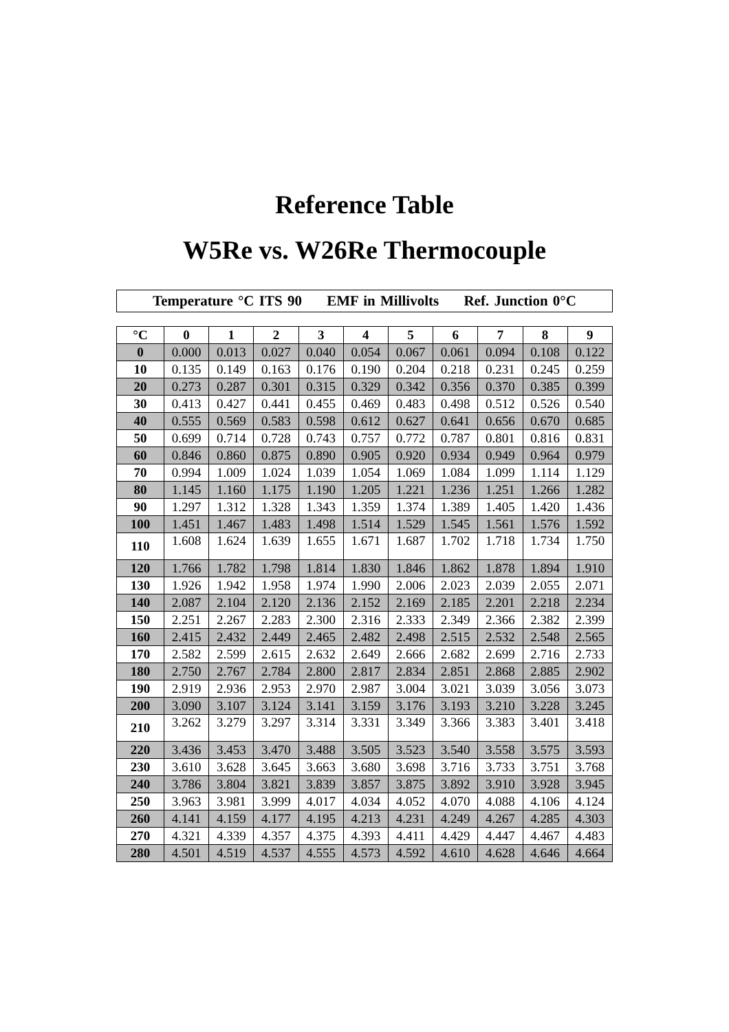Reference Table
W5Re vs. W26Re Thermocouple
Temperature °C ITS 90 EMF in Millivolts Ref. Junction 0°C
| °C | 0 | 1 | 2 | 3 | 4 | 5 | 6 | 7 | 8 | 9 |
| --- | --- | --- | --- | --- | --- | --- | --- | --- | --- | --- |
| 0 | 0.000 | 0.013 | 0.027 | 0.040 | 0.054 | 0.067 | 0.061 | 0.094 | 0.108 | 0.122 |
| 10 | 0.135 | 0.149 | 0.163 | 0.176 | 0.190 | 0.204 | 0.218 | 0.231 | 0.245 | 0.259 |
| 20 | 0.273 | 0.287 | 0.301 | 0.315 | 0.329 | 0.342 | 0.356 | 0.370 | 0.385 | 0.399 |
| 30 | 0.413 | 0.427 | 0.441 | 0.455 | 0.469 | 0.483 | 0.498 | 0.512 | 0.526 | 0.540 |
| 40 | 0.555 | 0.569 | 0.583 | 0.598 | 0.612 | 0.627 | 0.641 | 0.656 | 0.670 | 0.685 |
| 50 | 0.699 | 0.714 | 0.728 | 0.743 | 0.757 | 0.772 | 0.787 | 0.801 | 0.816 | 0.831 |
| 60 | 0.846 | 0.860 | 0.875 | 0.890 | 0.905 | 0.920 | 0.934 | 0.949 | 0.964 | 0.979 |
| 70 | 0.994 | 1.009 | 1.024 | 1.039 | 1.054 | 1.069 | 1.084 | 1.099 | 1.114 | 1.129 |
| 80 | 1.145 | 1.160 | 1.175 | 1.190 | 1.205 | 1.221 | 1.236 | 1.251 | 1.266 | 1.282 |
| 90 | 1.297 | 1.312 | 1.328 | 1.343 | 1.359 | 1.374 | 1.389 | 1.405 | 1.420 | 1.436 |
| 100 | 1.451 | 1.467 | 1.483 | 1.498 | 1.514 | 1.529 | 1.545 | 1.561 | 1.576 | 1.592 |
| 110 | 1.608 | 1.624 | 1.639 | 1.655 | 1.671 | 1.687 | 1.702 | 1.718 | 1.734 | 1.750 |
| 120 | 1.766 | 1.782 | 1.798 | 1.814 | 1.830 | 1.846 | 1.862 | 1.878 | 1.894 | 1.910 |
| 130 | 1.926 | 1.942 | 1.958 | 1.974 | 1.990 | 2.006 | 2.023 | 2.039 | 2.055 | 2.071 |
| 140 | 2.087 | 2.104 | 2.120 | 2.136 | 2.152 | 2.169 | 2.185 | 2.201 | 2.218 | 2.234 |
| 150 | 2.251 | 2.267 | 2.283 | 2.300 | 2.316 | 2.333 | 2.349 | 2.366 | 2.382 | 2.399 |
| 160 | 2.415 | 2.432 | 2.449 | 2.465 | 2.482 | 2.498 | 2.515 | 2.532 | 2.548 | 2.565 |
| 170 | 2.582 | 2.599 | 2.615 | 2.632 | 2.649 | 2.666 | 2.682 | 2.699 | 2.716 | 2.733 |
| 180 | 2.750 | 2.767 | 2.784 | 2.800 | 2.817 | 2.834 | 2.851 | 2.868 | 2.885 | 2.902 |
| 190 | 2.919 | 2.936 | 2.953 | 2.970 | 2.987 | 3.004 | 3.021 | 3.039 | 3.056 | 3.073 |
| 200 | 3.090 | 3.107 | 3.124 | 3.141 | 3.159 | 3.176 | 3.193 | 3.210 | 3.228 | 3.245 |
| 210 | 3.262 | 3.279 | 3.297 | 3.314 | 3.331 | 3.349 | 3.366 | 3.383 | 3.401 | 3.418 |
| 220 | 3.436 | 3.453 | 3.470 | 3.488 | 3.505 | 3.523 | 3.540 | 3.558 | 3.575 | 3.593 |
| 230 | 3.610 | 3.628 | 3.645 | 3.663 | 3.680 | 3.698 | 3.716 | 3.733 | 3.751 | 3.768 |
| 240 | 3.786 | 3.804 | 3.821 | 3.839 | 3.857 | 3.875 | 3.892 | 3.910 | 3.928 | 3.945 |
| 250 | 3.963 | 3.981 | 3.999 | 4.017 | 4.034 | 4.052 | 4.070 | 4.088 | 4.106 | 4.124 |
| 260 | 4.141 | 4.159 | 4.177 | 4.195 | 4.213 | 4.231 | 4.249 | 4.267 | 4.285 | 4.303 |
| 270 | 4.321 | 4.339 | 4.357 | 4.375 | 4.393 | 4.411 | 4.429 | 4.447 | 4.467 | 4.483 |
| 280 | 4.501 | 4.519 | 4.537 | 4.555 | 4.573 | 4.592 | 4.610 | 4.628 | 4.646 | 4.664 |